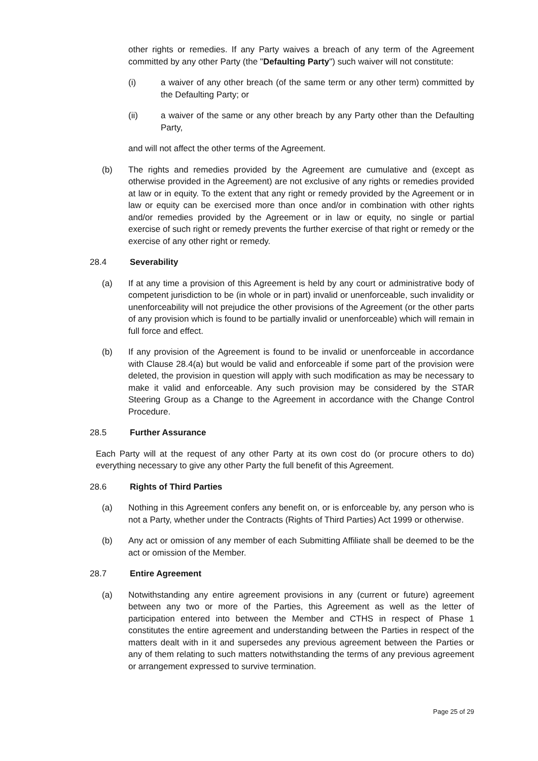other rights or remedies. If any Party waives a breach of any term of the Agreement committed by any other Party (the "Defaulting Party") such waiver will not constitute:
(i) a waiver of any other breach (of the same term or any other term) committed by the Defaulting Party; or
(ii) a waiver of the same or any other breach by any Party other than the Defaulting Party,
and will not affect the other terms of the Agreement.
(b) The rights and remedies provided by the Agreement are cumulative and (except as otherwise provided in the Agreement) are not exclusive of any rights or remedies provided at law or in equity. To the extent that any right or remedy provided by the Agreement or in law or equity can be exercised more than once and/or in combination with other rights and/or remedies provided by the Agreement or in law or equity, no single or partial exercise of such right or remedy prevents the further exercise of that right or remedy or the exercise of any other right or remedy.
28.4 Severability
(a) If at any time a provision of this Agreement is held by any court or administrative body of competent jurisdiction to be (in whole or in part) invalid or unenforceable, such invalidity or unenforceability will not prejudice the other provisions of the Agreement (or the other parts of any provision which is found to be partially invalid or unenforceable) which will remain in full force and effect.
(b) If any provision of the Agreement is found to be invalid or unenforceable in accordance with Clause 28.4(a) but would be valid and enforceable if some part of the provision were deleted, the provision in question will apply with such modification as may be necessary to make it valid and enforceable. Any such provision may be considered by the STAR Steering Group as a Change to the Agreement in accordance with the Change Control Procedure.
28.5 Further Assurance
Each Party will at the request of any other Party at its own cost do (or procure others to do) everything necessary to give any other Party the full benefit of this Agreement.
28.6 Rights of Third Parties
(a) Nothing in this Agreement confers any benefit on, or is enforceable by, any person who is not a Party, whether under the Contracts (Rights of Third Parties) Act 1999 or otherwise.
(b) Any act or omission of any member of each Submitting Affiliate shall be deemed to be the act or omission of the Member.
28.7 Entire Agreement
(a) Notwithstanding any entire agreement provisions in any (current or future) agreement between any two or more of the Parties, this Agreement as well as the letter of participation entered into between the Member and CTHS in respect of Phase 1 constitutes the entire agreement and understanding between the Parties in respect of the matters dealt with in it and supersedes any previous agreement between the Parties or any of them relating to such matters notwithstanding the terms of any previous agreement or arrangement expressed to survive termination.
Page 25 of 29